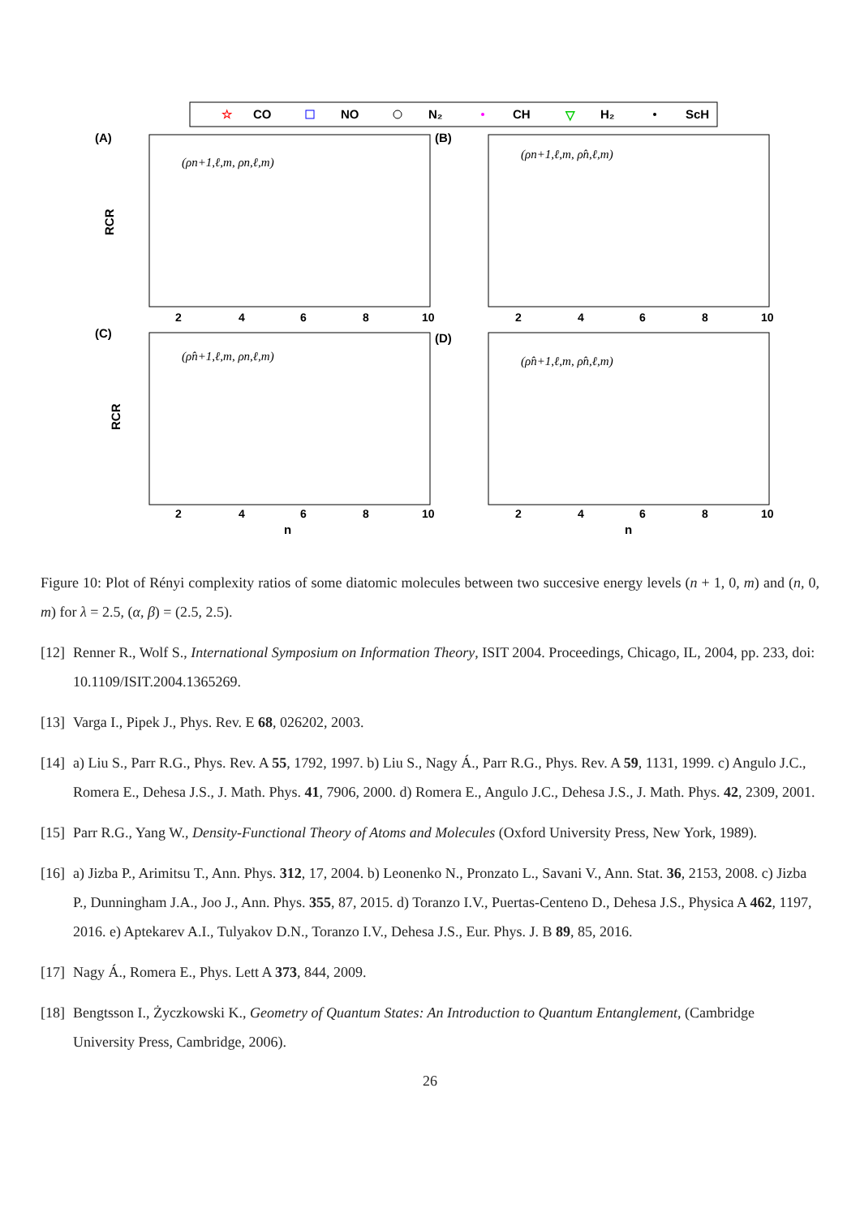☆
CO
NO
N₂
CH
▽
H₂
ScH
(A)
(B)
(C)
(D)
RCR
RCR
2
4
6
8
10
2
4
6
8
10
2
4
6
8
10
2
4
6
8
10
n
n
(ρn+1,ℓ,m, ρn,ℓ,m)
(ρn+1,ℓ,m, ρ̂n,ℓ,m)
(ρ̂n+1,ℓ,m, ρn,ℓ,m)
(ρ̂n+1,ℓ,m, ρ̂n,ℓ,m)
Figure 10: Plot of Rényi complexity ratios of some diatomic molecules between two succesive energy levels (n + 1, 0, m) and (n, 0, m) for λ = 2.5, (α, β) = (2.5, 2.5).
[12] Renner R., Wolf S., International Symposium on Information Theory, ISIT 2004. Proceedings, Chicago, IL, 2004, pp. 233, doi: 10.1109/ISIT.2004.1365269.
[13] Varga I., Pipek J., Phys. Rev. E 68, 026202, 2003.
[14] a) Liu S., Parr R.G., Phys. Rev. A 55, 1792, 1997. b) Liu S., Nagy Á., Parr R.G., Phys. Rev. A 59, 1131, 1999. c) Angulo J.C., Romera E., Dehesa J.S., J. Math. Phys. 41, 7906, 2000. d) Romera E., Angulo J.C., Dehesa J.S., J. Math. Phys. 42, 2309, 2001.
[15] Parr R.G., Yang W., Density-Functional Theory of Atoms and Molecules (Oxford University Press, New York, 1989).
[16] a) Jizba P., Arimitsu T., Ann. Phys. 312, 17, 2004. b) Leonenko N., Pronzato L., Savani V., Ann. Stat. 36, 2153, 2008. c) Jizba P., Dunningham J.A., Joo J., Ann. Phys. 355, 87, 2015. d) Toranzo I.V., Puertas-Centeno D., Dehesa J.S., Physica A 462, 1197, 2016. e) Aptekarev A.I., Tulyakov D.N., Toranzo I.V., Dehesa J.S., Eur. Phys. J. B 89, 85, 2016.
[17] Nagy Á., Romera E., Phys. Lett A 373, 844, 2009.
[18] Bengtsson I., Życzkowski K., Geometry of Quantum States: An Introduction to Quantum Entanglement, (Cambridge University Press, Cambridge, 2006).
26